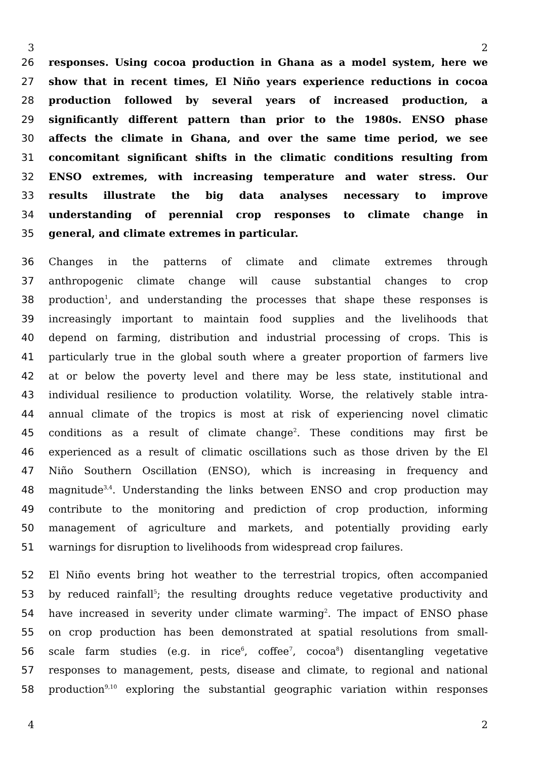3 2
26 responses. Using cocoa production in Ghana as a model system, here we
27 show that in recent times, El Niño years experience reductions in cocoa
28 production followed by several years of increased production, a
29 significantly different pattern than prior to the 1980s. ENSO phase
30 affects the climate in Ghana, and over the same time period, we see
31 concomitant significant shifts in the climatic conditions resulting from
32 ENSO extremes, with increasing temperature and water stress. Our
33 results illustrate the big data analyses necessary to improve
34 understanding of perennial crop responses to climate change in
35 general, and climate extremes in particular.
36 Changes in the patterns of climate and climate extremes through
37 anthropogenic climate change will cause substantial changes to crop
38 production<sup>1</sup>, and understanding the processes that shape these responses is
39 increasingly important to maintain food supplies and the livelihoods that
40 depend on farming, distribution and industrial processing of crops. This is
41 particularly true in the global south where a greater proportion of farmers live
42 at or below the poverty level and there may be less state, institutional and
43 individual resilience to production volatility. Worse, the relatively stable intra-
44 annual climate of the tropics is most at risk of experiencing novel climatic
45 conditions as a result of climate change<sup>2</sup>. These conditions may first be
46 experienced as a result of climatic oscillations such as those driven by the El
47 Niño Southern Oscillation (ENSO), which is increasing in frequency and
48 magnitude<sup>3,4</sup>. Understanding the links between ENSO and crop production may
49 contribute to the monitoring and prediction of crop production, informing
50 management of agriculture and markets, and potentially providing early
51 warnings for disruption to livelihoods from widespread crop failures.
52 El Niño events bring hot weather to the terrestrial tropics, often accompanied
53 by reduced rainfall<sup>5</sup>; the resulting droughts reduce vegetative productivity and
54 have increased in severity under climate warming<sup>2</sup>. The impact of ENSO phase
55 on crop production has been demonstrated at spatial resolutions from small-
56 scale farm studies (e.g. in rice<sup>6</sup>, coffee<sup>7</sup>, cocoa<sup>8</sup>) disentangling vegetative
57 responses to management, pests, disease and climate, to regional and national
58 production<sup>9,10</sup> exploring the substantial geographic variation within responses
4 2